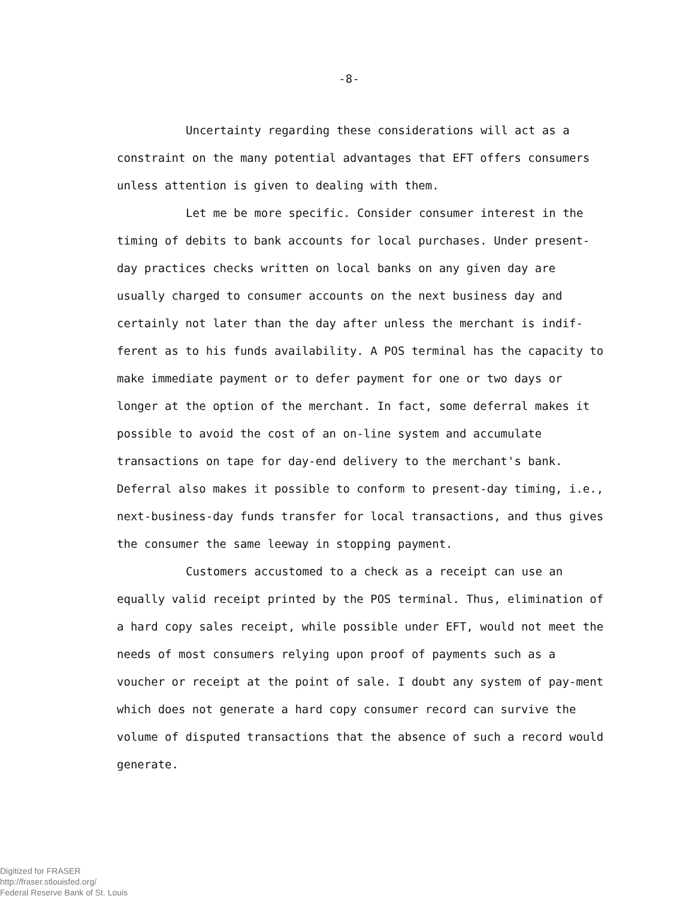-8-
Uncertainty regarding these considerations will act as a constraint on the many potential advantages that EFT offers consumers unless attention is given to dealing with them.
Let me be more specific. Consider consumer interest in the timing of debits to bank accounts for local purchases. Under present-day practices checks written on local banks on any given day are usually charged to consumer accounts on the next business day and certainly not later than the day after unless the merchant is indif-ferent as to his funds availability. A POS terminal has the capacity to make immediate payment or to defer payment for one or two days or longer at the option of the merchant. In fact, some deferral makes it possible to avoid the cost of an on-line system and accumulate transactions on tape for day-end delivery to the merchant's bank. Deferral also makes it possible to conform to present-day timing, i.e., next-business-day funds transfer for local transactions, and thus gives the consumer the same leeway in stopping payment.
Customers accustomed to a check as a receipt can use an equally valid receipt printed by the POS terminal. Thus, elimination of a hard copy sales receipt, while possible under EFT, would not meet the needs of most consumers relying upon proof of payments such as a voucher or receipt at the point of sale. I doubt any system of pay-ment which does not generate a hard copy consumer record can survive the volume of disputed transactions that the absence of such a record would generate.
Digitized for FRASER
http://fraser.stlouisfed.org/
Federal Reserve Bank of St. Louis